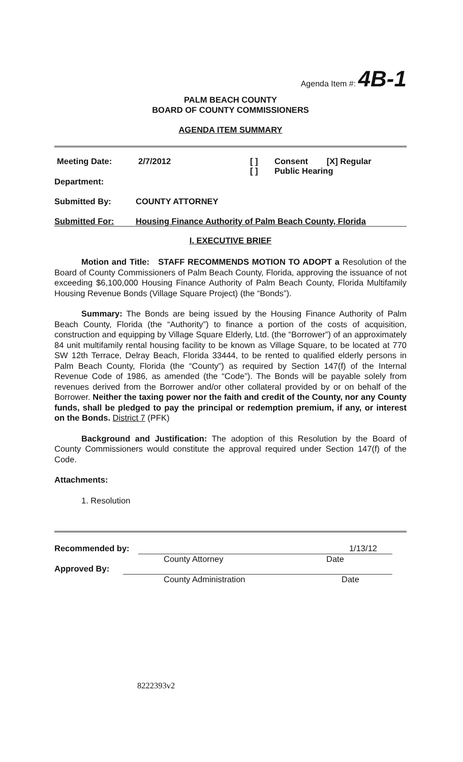Agenda Item #: 4B-1
PALM BEACH COUNTY
BOARD OF COUNTY COMMISSIONERS
AGENDA ITEM SUMMARY
Meeting Date: 2/7/2012 [ ]
[ ] Consent [X] Regular
Public Hearing
Department:
Submitted By: COUNTY ATTORNEY
Submitted For: Housing Finance Authority of Palm Beach County, Florida
I. EXECUTIVE BRIEF
Motion and Title: STAFF RECOMMENDS MOTION TO ADOPT a Resolution of the Board of County Commissioners of Palm Beach County, Florida, approving the issuance of not exceeding $6,100,000 Housing Finance Authority of Palm Beach County, Florida Multifamily Housing Revenue Bonds (Village Square Project) (the “Bonds”).
Summary: The Bonds are being issued by the Housing Finance Authority of Palm Beach County, Florida (the “Authority”) to finance a portion of the costs of acquisition, construction and equipping by Village Square Elderly, Ltd. (the “Borrower”) of an approximately 84 unit multifamily rental housing facility to be known as Village Square, to be located at 770 SW 12th Terrace, Delray Beach, Florida 33444, to be rented to qualified elderly persons in Palm Beach County, Florida (the “County”) as required by Section 147(f) of the Internal Revenue Code of 1986, as amended (the “Code”). The Bonds will be payable solely from revenues derived from the Borrower and/or other collateral provided by or on behalf of the Borrower. Neither the taxing power nor the faith and credit of the County, nor any County funds, shall be pledged to pay the principal or redemption premium, if any, or interest on the Bonds. District 7 (PFK)
Background and Justification: The adoption of this Resolution by the Board of County Commissioners would constitute the approval required under Section 147(f) of the Code.
Attachments:
1. Resolution
Recommended by:
1/13/12
County Attorney Date
Approved By: County Administration Date
8222393v2